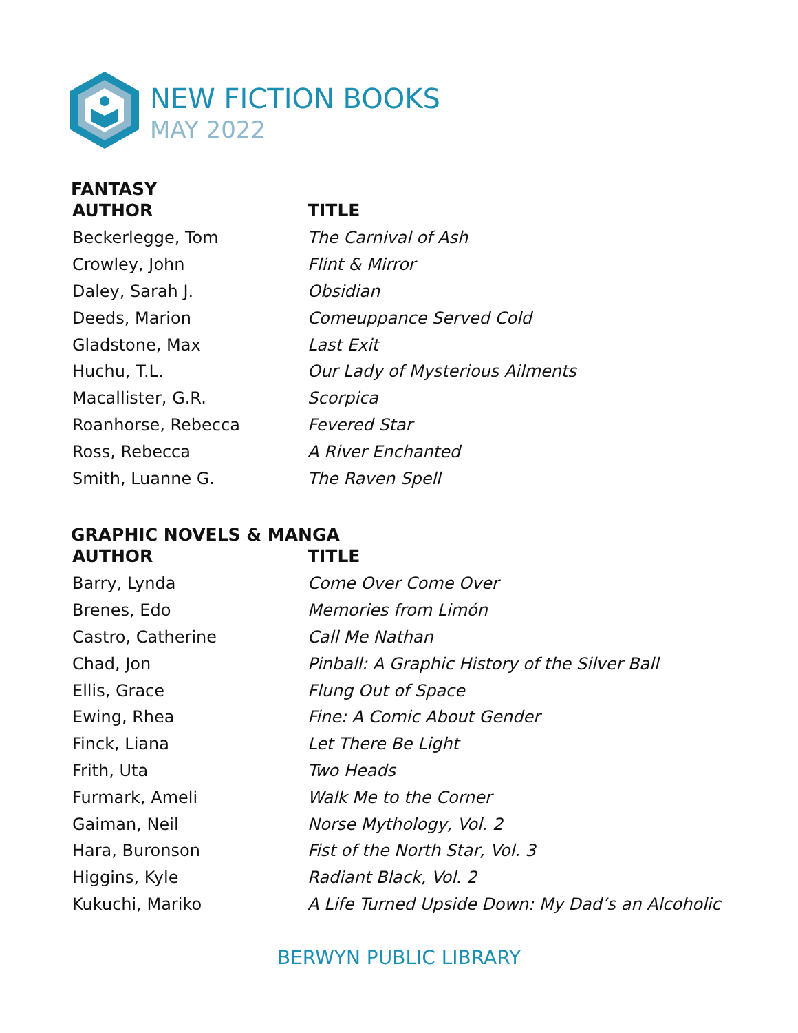NEW FICTION BOOKS
MAY 2022
FANTASY
| AUTHOR | TITLE |
| --- | --- |
| Beckerlegge, Tom | The Carnival of Ash |
| Crowley, John | Flint & Mirror |
| Daley, Sarah J. | Obsidian |
| Deeds, Marion | Comeuppance Served Cold |
| Gladstone, Max | Last Exit |
| Huchu, T.L. | Our Lady of Mysterious Ailments |
| Macallister, G.R. | Scorpica |
| Roanhorse, Rebecca | Fevered Star |
| Ross, Rebecca | A River Enchanted |
| Smith, Luanne G. | The Raven Spell |
GRAPHIC NOVELS & MANGA
| AUTHOR | TITLE |
| --- | --- |
| Barry, Lynda | Come Over Come Over |
| Brenes, Edo | Memories from Limón |
| Castro, Catherine | Call Me Nathan |
| Chad, Jon | Pinball: A Graphic History of the Silver Ball |
| Ellis, Grace | Flung Out of Space |
| Ewing, Rhea | Fine: A Comic About Gender |
| Finck, Liana | Let There Be Light |
| Frith, Uta | Two Heads |
| Furmark, Ameli | Walk Me to the Corner |
| Gaiman, Neil | Norse Mythology, Vol. 2 |
| Hara, Buronson | Fist of the North Star, Vol. 3 |
| Higgins, Kyle | Radiant Black, Vol. 2 |
| Kukuchi, Mariko | A Life Turned Upside Down: My Dad’s an Alcoholic |
BERWYN PUBLIC LIBRARY